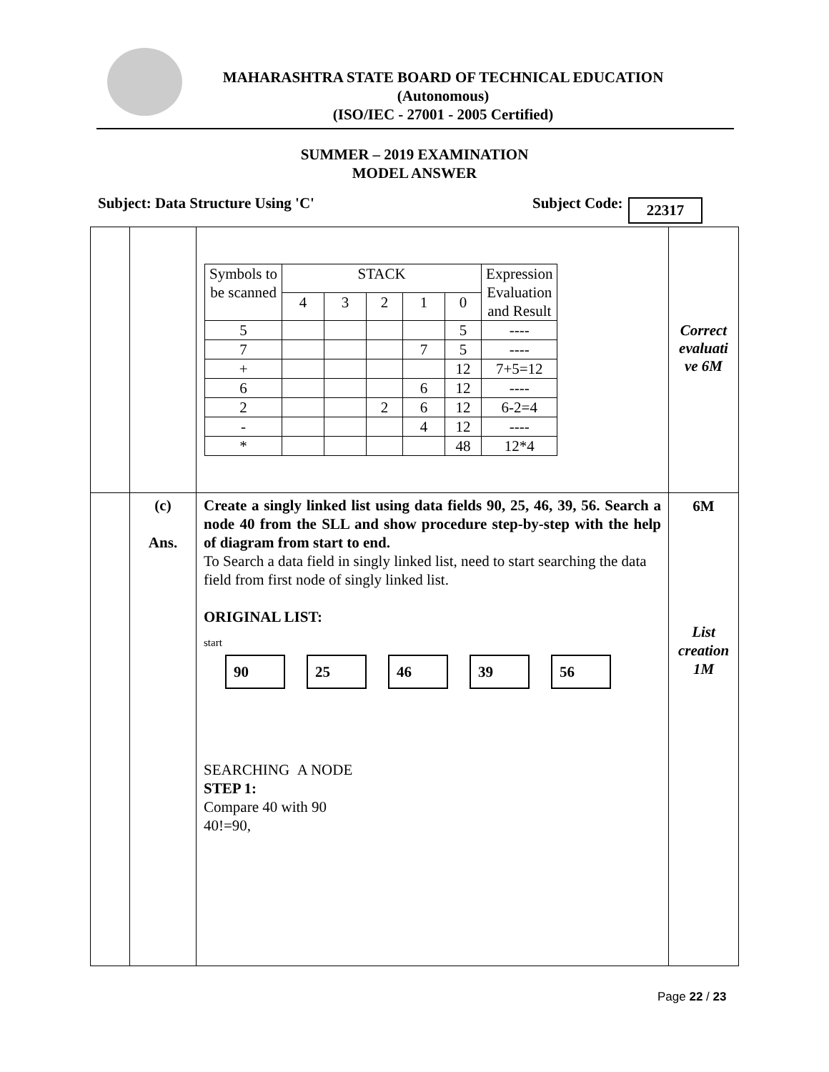MAHARASHTRA STATE BOARD OF TECHNICAL EDUCATION
(Autonomous)
(ISO/IEC - 27001 - 2005 Certified)
SUMMER – 2019 EXAMINATION
MODEL ANSWER
Subject: Data Structure Using 'C'
Subject Code: 22317
| | | / Symbols to be scanned / STACK / / / / / Expression Evaluation and Result / / / 4 / 3 / 2 / 1 / 0 / / / 5 / / / / / 5 / ---- / / 7 / / / / 7 / 5 / ---- / / + / / / / / 12 / 7+5=12 / / 6 / / / / 6 / 12 / ---- / / 2 / / / 2 / 6 / 12 / 6-2=4 / / - / / / / 4 / 12 / ---- / / * / / / / / 48 / 12*4 / | Correct evaluati ve 6M |
| | (c) Ans. | Create a singly linked list using data fields 90, 25, 46, 39, 56. Search a node 40 from the SLL and show procedure step-by-step with the help of diagram from start to end. To Search a data field in singly linked list, need to start searching the data field from first node of singly linked list. ORIGINAL LIST: start 90 25 46 39 56 SEARCHING A NODE STEP 1: Compare 40 with 90 40!=90, | 6M List creation 1M |
Page 22 / 23